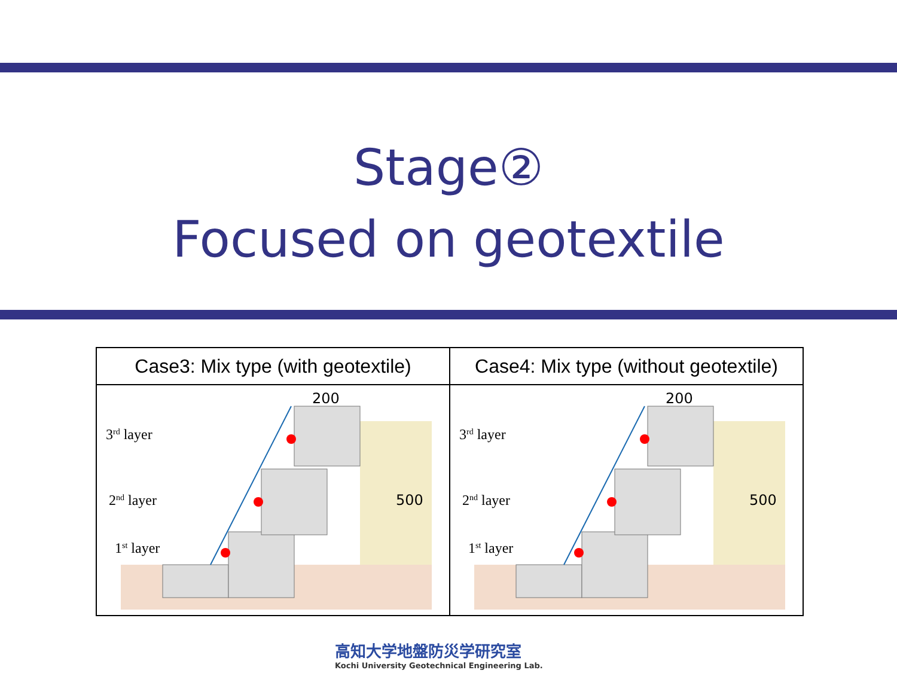Stage②
Focused on geotextile
| Case3: Mix type (with geotextile) | Case4: Mix type (without geotextile) |
| --- | --- |
| 3 rd layer 2 nd layer 1 st layer 200 500 | 3 rd layer 2 nd layer 1 st layer 200 500 |
高知大学地盤防災学研究室
Kochi University Geotechnical Engineering Lab.